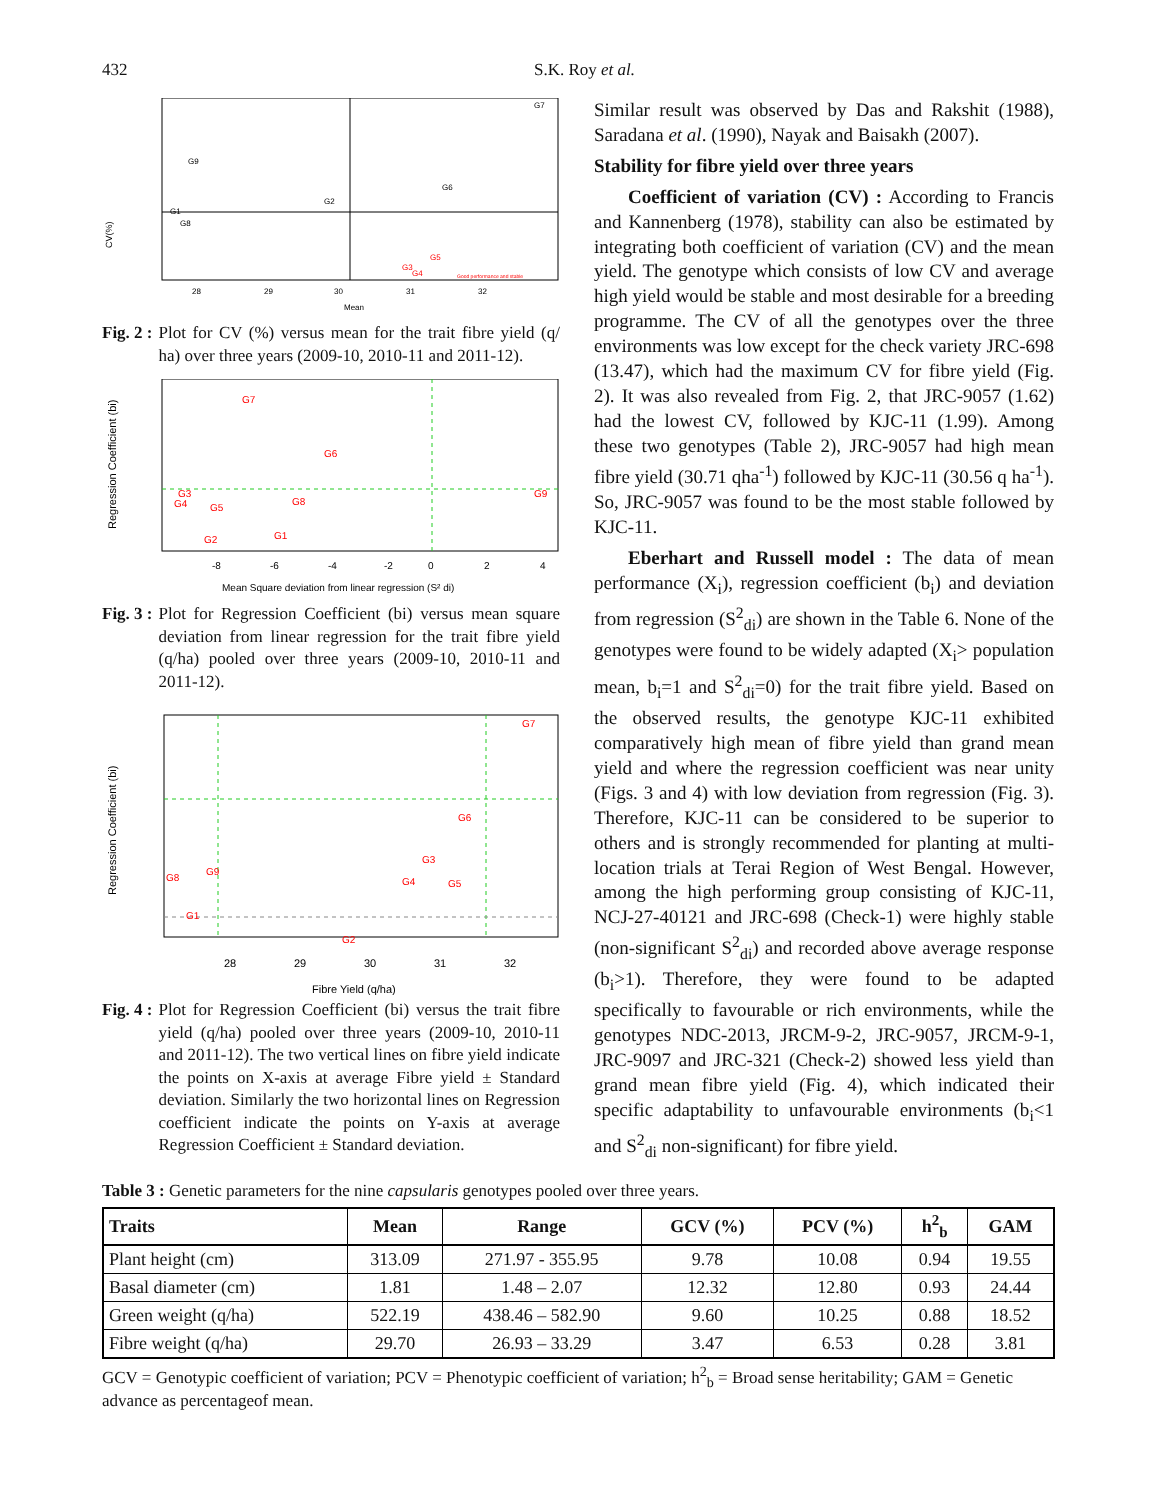432 S.K. Roy et al.
CV(%)
G7
G9
G2
G6
G1
G8
G5
G3
G4
Good performance and stable
28
29
30
31
32
Mean
Fig. 2 : Plot for CV (%) versus mean for the trait fibre yield (q/ ha) over three years (2009-10, 2010-11 and 2011-12).
Regression Coefficient (bi)
G7
G6
G3
G4
G5
G8
G1
G2
G9
-8
-6
-4
-2
0
2
4
Mean Square deviation from linear regression (S² di)
Fig. 3 : Plot for Regression Coefficient (bi) versus mean square deviation from linear regression for the trait fibre yield (q/ha) pooled over three years (2009-10, 2010-11 and 2011-12).
Regression Coefficient (bi)
G7
G6
G3
G4
G5
G8
G9
G1
G2
28
29
30
31
32
Fibre Yield (q/ha)
Fig. 4 : Plot for Regression Coefficient (bi) versus the trait fibre yield (q/ha) pooled over three years (2009-10, 2010-11 and 2011-12). The two vertical lines on fibre yield indicate the points on X-axis at average Fibre yield ± Standard deviation. Similarly the two horizontal lines on Regression coefficient indicate the points on Y-axis at average Regression Coefficient ± Standard deviation.
Similar result was observed by Das and Rakshit (1988), Saradana et al. (1990), Nayak and Baisakh (2007).
Stability for fibre yield over three years
Coefficient of variation (CV) : According to Francis and Kannenberg (1978), stability can also be estimated by integrating both coefficient of variation (CV) and the mean yield. The genotype which consists of low CV and average high yield would be stable and most desirable for a breeding programme. The CV of all the genotypes over the three environments was low except for the check variety JRC-698 (13.47), which had the maximum CV for fibre yield (Fig. 2). It was also revealed from Fig. 2, that JRC-9057 (1.62) had the lowest CV, followed by KJC-11 (1.99). Among these two genotypes (Table 2), JRC-9057 had high mean fibre yield (30.71 qha<sup>-1</sup>) followed by KJC-11 (30.56 q ha<sup>-1</sup>). So, JRC-9057 was found to be the most stable followed by KJC-11.
Eberhart and Russell model : The data of mean performance (X<sub>i</sub>), regression coefficient (b<sub>i</sub>) and deviation from regression (S<sup>2</sup><sub>di</sub>) are shown in the Table 6. None of the genotypes were found to be widely adapted (X<sub>i</sub>> population mean, b<sub>i</sub>=1 and S<sup>2</sup><sub>di</sub>=0) for the trait fibre yield. Based on the observed results, the genotype KJC-11 exhibited comparatively high mean of fibre yield than grand mean yield and where the regression coefficient was near unity (Figs. 3 and 4) with low deviation from regression (Fig. 3). Therefore, KJC-11 can be considered to be superior to others and is strongly recommended for planting at multi-location trials at Terai Region of West Bengal. However, among the high performing group consisting of KJC-11, NCJ-27-40121 and JRC-698 (Check-1) were highly stable (non-significant S<sup>2</sup><sub>di</sub>) and recorded above average response (b<sub>i</sub>>1). Therefore, they were found to be adapted specifically to favourable or rich environments, while the genotypes NDC-2013, JRCM-9-2, JRC-9057, JRCM-9-1, JRC-9097 and JRC-321 (Check-2) showed less yield than grand mean fibre yield (Fig. 4), which indicated their specific adaptability to unfavourable environments (b<sub>i</sub><1 and S<sup>2</sup><sub>di</sub> non-significant) for fibre yield.
Table 3 : Genetic parameters for the nine capsularis genotypes pooled over three years.
| Traits | Mean | Range | GCV (%) | PCV (%) | h<sup>2</sup><sub>b</sub> | GAM |
| --- | --- | --- | --- | --- | --- | --- |
| Plant height (cm) | 313.09 | 271.97 - 355.95 | 9.78 | 10.08 | 0.94 | 19.55 |
| Basal diameter (cm) | 1.81 | 1.48 – 2.07 | 12.32 | 12.80 | 0.93 | 24.44 |
| Green weight (q/ha) | 522.19 | 438.46 – 582.90 | 9.60 | 10.25 | 0.88 | 18.52 |
| Fibre weight (q/ha) | 29.70 | 26.93 – 33.29 | 3.47 | 6.53 | 0.28 | 3.81 |
GCV = Genotypic coefficient of variation; PCV = Phenotypic coefficient of variation; h<sup>2</sup><sub>b</sub> = Broad sense heritability; GAM = Genetic advance as percentageof mean.